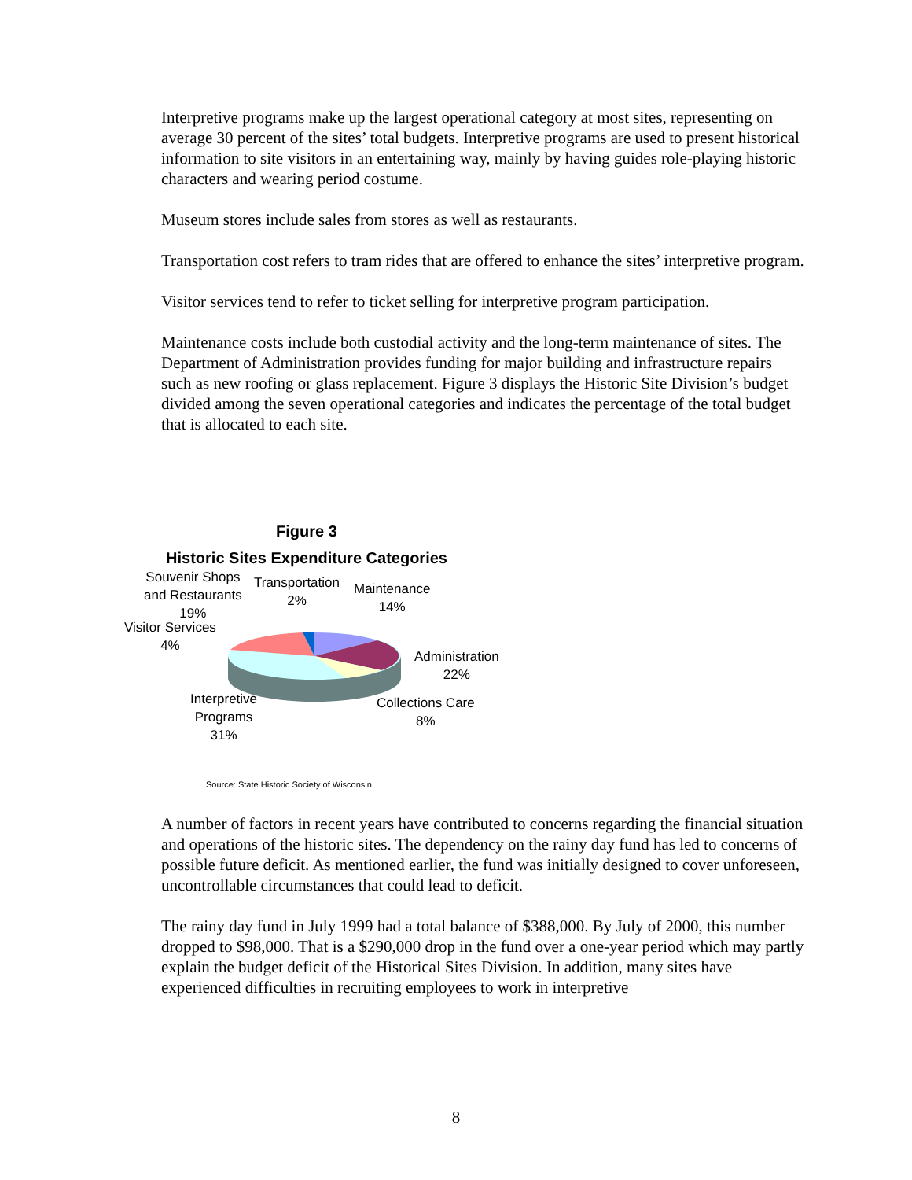Interpretive programs make up the largest operational category at most sites, representing on average 30 percent of the sites’ total budgets. Interpretive programs are used to present historical information to site visitors in an entertaining way, mainly by having guides role-playing historic characters and wearing period costume.
Museum stores include sales from stores as well as restaurants.
Transportation cost refers to tram rides that are offered to enhance the sites’ interpretive program.
Visitor services tend to refer to ticket selling for interpretive program participation.
Maintenance costs include both custodial activity and the long-term maintenance of sites. The Department of Administration provides funding for major building and infrastructure repairs such as new roofing or glass replacement. Figure 3 displays the Historic Site Division’s budget divided among the seven operational categories and indicates the percentage of the total budget that is allocated to each site.
Figure 3
Historic Sites Expenditure Categories
Souvenir Shops
and Restaurants
19%
Transportation
2%
Maintenance
14%
Visitor Services
4%
Administration
22%
Collections Care
8%
Interpretive
Programs
31%
Source: State Historic Society of Wisconsin
A number of factors in recent years have contributed to concerns regarding the financial situation and operations of the historic sites. The dependency on the rainy day fund has led to concerns of possible future deficit. As mentioned earlier, the fund was initially designed to cover unforeseen, uncontrollable circumstances that could lead to deficit.
The rainy day fund in July 1999 had a total balance of $388,000. By July of 2000, this number dropped to $98,000. That is a $290,000 drop in the fund over a one-year period which may partly explain the budget deficit of the Historical Sites Division. In addition, many sites have experienced difficulties in recruiting employees to work in interpretive
8